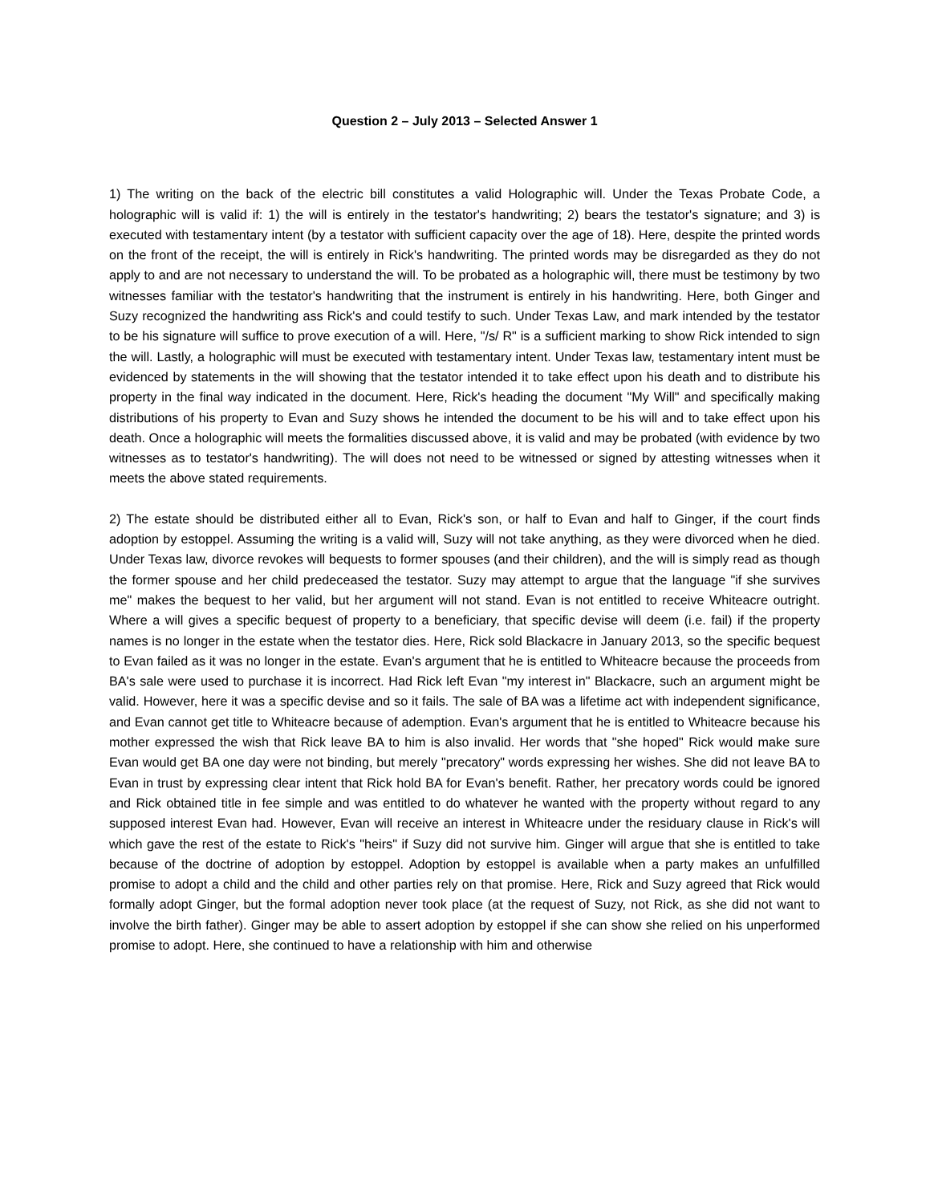Question 2 – July 2013 – Selected Answer 1
1) The writing on the back of the electric bill constitutes a valid Holographic will. Under the Texas Probate Code, a holographic will is valid if: 1) the will is entirely in the testator's handwriting; 2) bears the testator's signature; and 3) is executed with testamentary intent (by a testator with sufficient capacity over the age of 18). Here, despite the printed words on the front of the receipt, the will is entirely in Rick's handwriting. The printed words may be disregarded as they do not apply to and are not necessary to understand the will. To be probated as a holographic will, there must be testimony by two witnesses familiar with the testator's handwriting that the instrument is entirely in his handwriting. Here, both Ginger and Suzy recognized the handwriting ass Rick's and could testify to such. Under Texas Law, and mark intended by the testator to be his signature will suffice to prove execution of a will. Here, "/s/ R" is a sufficient marking to show Rick intended to sign the will. Lastly, a holographic will must be executed with testamentary intent. Under Texas law, testamentary intent must be evidenced by statements in the will showing that the testator intended it to take effect upon his death and to distribute his property in the final way indicated in the document. Here, Rick's heading the document "My Will" and specifically making distributions of his property to Evan and Suzy shows he intended the document to be his will and to take effect upon his death. Once a holographic will meets the formalities discussed above, it is valid and may be probated (with evidence by two witnesses as to testator's handwriting). The will does not need to be witnessed or signed by attesting witnesses when it meets the above stated requirements.
2) The estate should be distributed either all to Evan, Rick's son, or half to Evan and half to Ginger, if the court finds adoption by estoppel. Assuming the writing is a valid will, Suzy will not take anything, as they were divorced when he died. Under Texas law, divorce revokes will bequests to former spouses (and their children), and the will is simply read as though the former spouse and her child predeceased the testator. Suzy may attempt to argue that the language "if she survives me" makes the bequest to her valid, but her argument will not stand. Evan is not entitled to receive Whiteacre outright. Where a will gives a specific bequest of property to a beneficiary, that specific devise will deem (i.e. fail) if the property names is no longer in the estate when the testator dies. Here, Rick sold Blackacre in January 2013, so the specific bequest to Evan failed as it was no longer in the estate. Evan's argument that he is entitled to Whiteacre because the proceeds from BA's sale were used to purchase it is incorrect. Had Rick left Evan "my interest in" Blackacre, such an argument might be valid. However, here it was a specific devise and so it fails. The sale of BA was a lifetime act with independent significance, and Evan cannot get title to Whiteacre because of ademption. Evan's argument that he is entitled to Whiteacre because his mother expressed the wish that Rick leave BA to him is also invalid. Her words that "she hoped" Rick would make sure Evan would get BA one day were not binding, but merely "precatory" words expressing her wishes. She did not leave BA to Evan in trust by expressing clear intent that Rick hold BA for Evan's benefit. Rather, her precatory words could be ignored and Rick obtained title in fee simple and was entitled to do whatever he wanted with the property without regard to any supposed interest Evan had. However, Evan will receive an interest in Whiteacre under the residuary clause in Rick's will which gave the rest of the estate to Rick's "heirs" if Suzy did not survive him. Ginger will argue that she is entitled to take because of the doctrine of adoption by estoppel. Adoption by estoppel is available when a party makes an unfulfilled promise to adopt a child and the child and other parties rely on that promise. Here, Rick and Suzy agreed that Rick would formally adopt Ginger, but the formal adoption never took place (at the request of Suzy, not Rick, as she did not want to involve the birth father). Ginger may be able to assert adoption by estoppel if she can show she relied on his unperformed promise to adopt. Here, she continued to have a relationship with him and otherwise